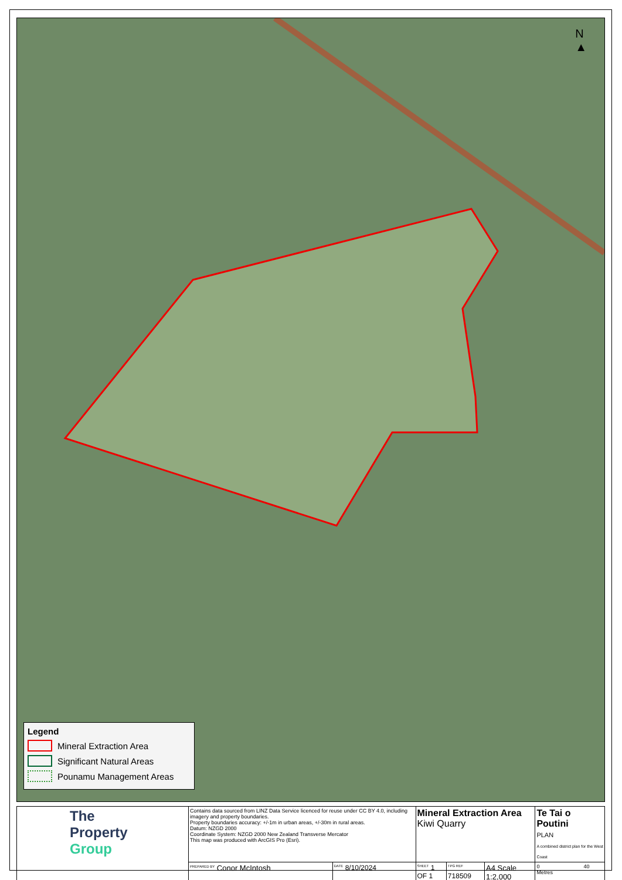N
▲
Legend
Mineral Extraction Area
Significant Natural Areas
Pounamu Management Areas
| The Property Group | Contains data sourced from LINZ Data Service licenced for reuse under CC BY 4.0, including imagery and property boundaries. Property boundaries accuracy: +/-1m in urban areas, +/-30m in rural areas. Datum: NZGD 2000 Coordinate System: NZGD 2000 New Zealand Transverse Mercator This map was produced with ArcGIS Pro (Esri). | | Mineral Extraction Area Kiwi Quarry | | | Te Tai o Poutini PLAN A combined district plan for the West Coast |
| | <sup>PREPARED BY</sup> Conor McIntosh | <sup>DATE</sup> 8/10/2024 | <sup>SHEET</sup> 1 OF 1 | <sup>TPG REF</sup> 718509 | A4 Scale 1:2,000 | 0 40 Metres |